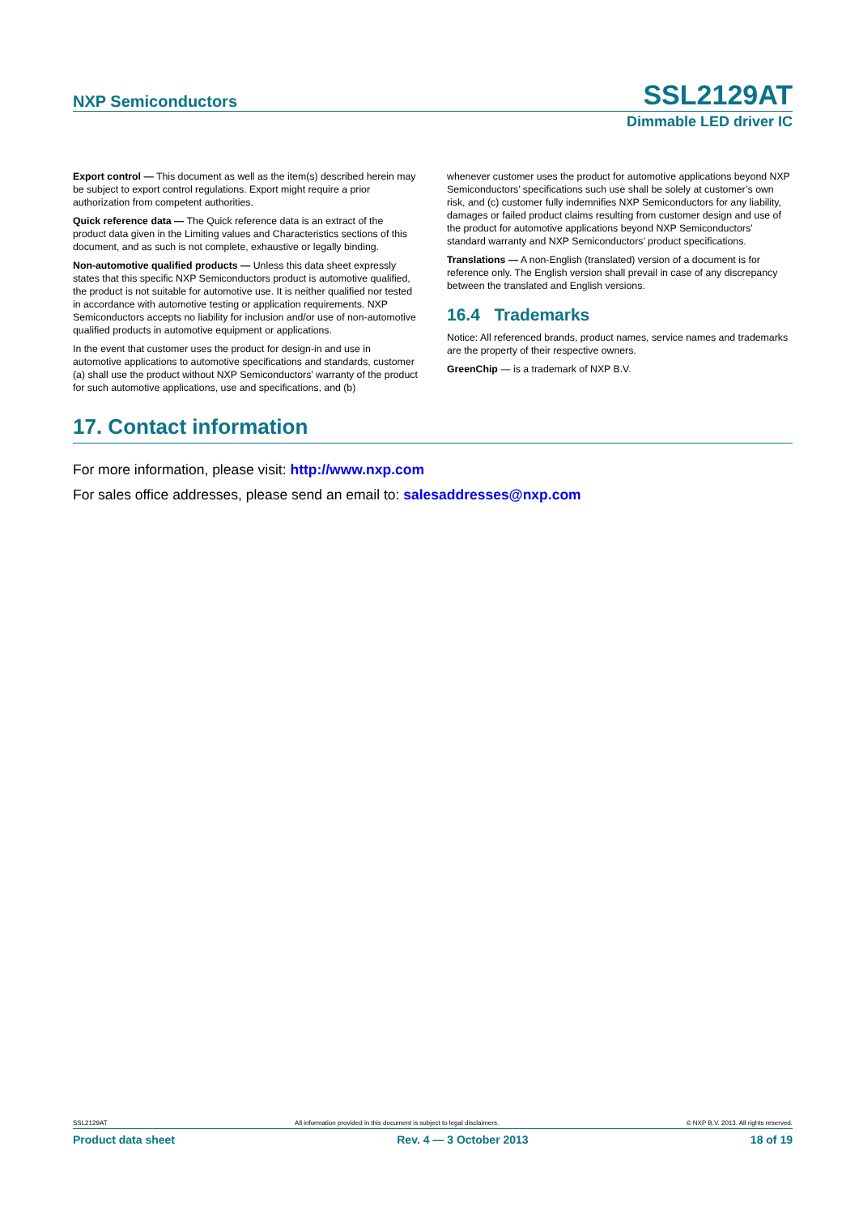NXP Semiconductors SSL2129AT
Dimmable LED driver IC
Export control — This document as well as the item(s) described herein may be subject to export control regulations. Export might require a prior authorization from competent authorities.
Quick reference data — The Quick reference data is an extract of the product data given in the Limiting values and Characteristics sections of this document, and as such is not complete, exhaustive or legally binding.
Non-automotive qualified products — Unless this data sheet expressly states that this specific NXP Semiconductors product is automotive qualified, the product is not suitable for automotive use. It is neither qualified nor tested in accordance with automotive testing or application requirements. NXP Semiconductors accepts no liability for inclusion and/or use of non-automotive qualified products in automotive equipment or applications.
In the event that customer uses the product for design-in and use in automotive applications to automotive specifications and standards, customer (a) shall use the product without NXP Semiconductors’ warranty of the product for such automotive applications, use and specifications, and (b)
whenever customer uses the product for automotive applications beyond NXP Semiconductors’ specifications such use shall be solely at customer’s own risk, and (c) customer fully indemnifies NXP Semiconductors for any liability, damages or failed product claims resulting from customer design and use of the product for automotive applications beyond NXP Semiconductors’ standard warranty and NXP Semiconductors’ product specifications.
Translations — A non-English (translated) version of a document is for reference only. The English version shall prevail in case of any discrepancy between the translated and English versions.
16.4 Trademarks
Notice: All referenced brands, product names, service names and trademarks are the property of their respective owners.
GreenChip — is a trademark of NXP B.V.
17. Contact information
For more information, please visit: http://www.nxp.com
For sales office addresses, please send an email to: salesaddresses@nxp.com
SSL2129AT All information provided in this document is subject to legal disclaimers. © NXP B.V. 2013. All rights reserved.
Product data sheet Rev. 4 — 3 October 2013 18 of 19